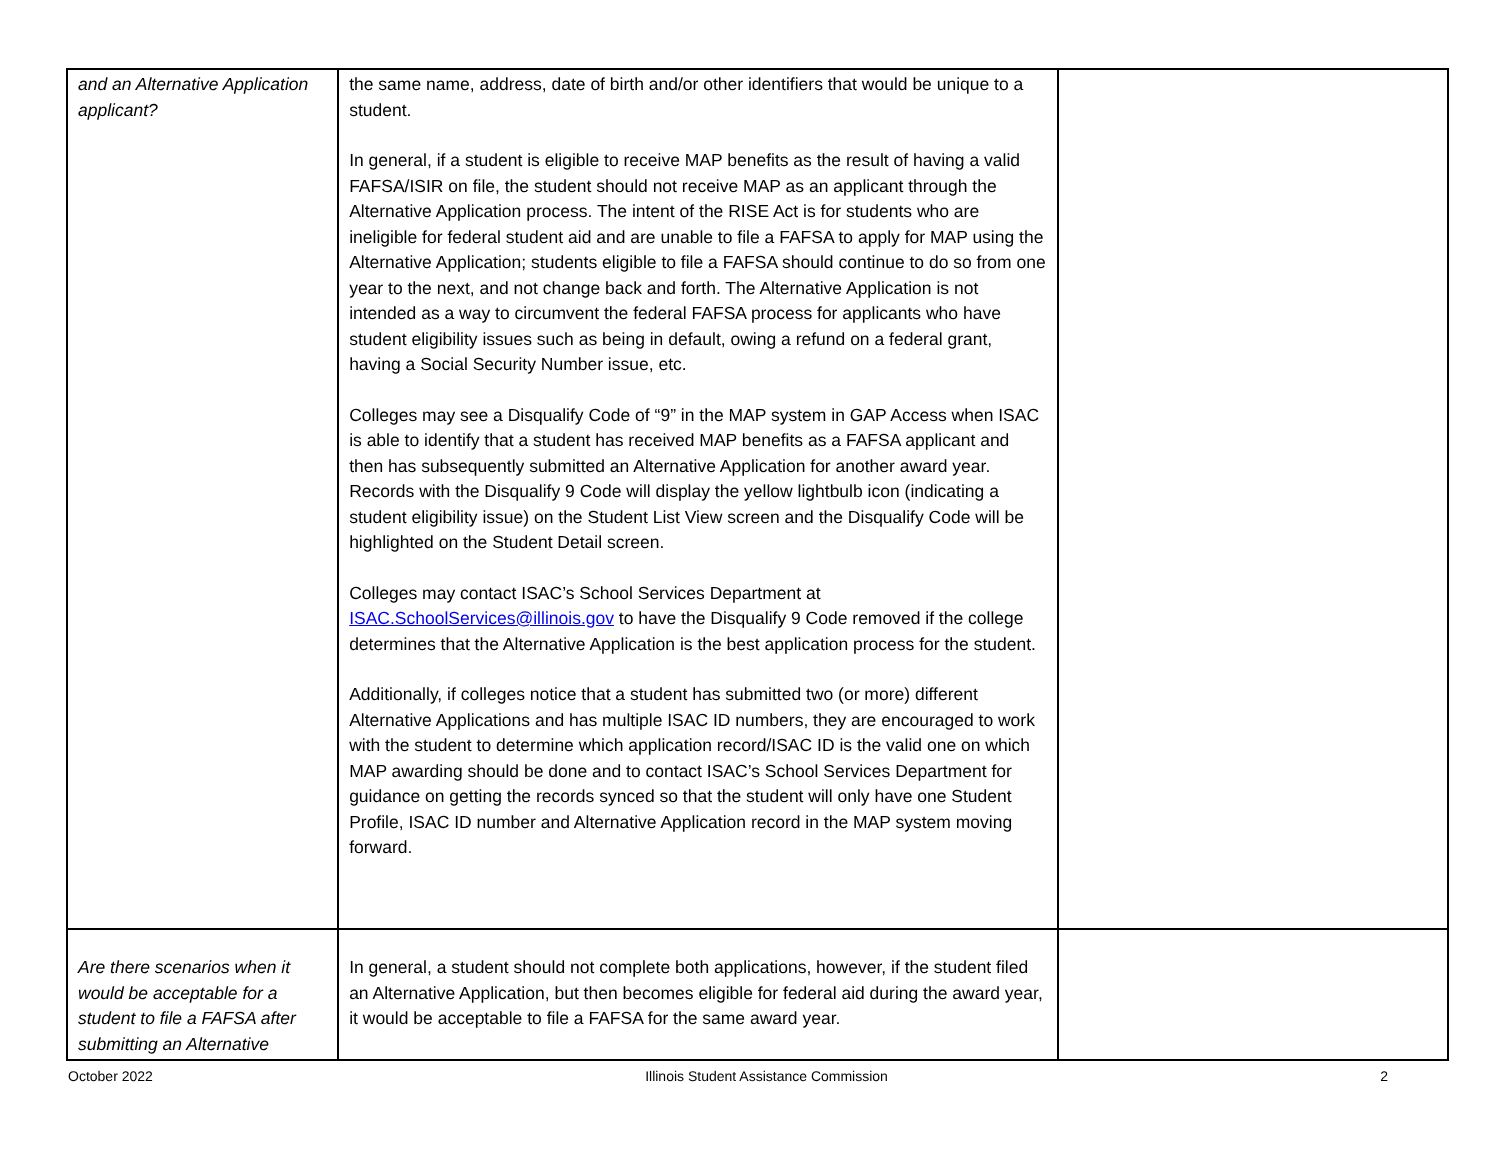| and an Alternative Application applicant? | the same name, address, date of birth and/or other identifiers that would be unique to a student. In general, if a student is eligible to receive MAP benefits as the result of having a valid FAFSA/ISIR on file, the student should not receive MAP as an applicant through the Alternative Application process. The intent of the RISE Act is for students who are ineligible for federal student aid and are unable to file a FAFSA to apply for MAP using the Alternative Application; students eligible to file a FAFSA should continue to do so from one year to the next, and not change back and forth. The Alternative Application is not intended as a way to circumvent the federal FAFSA process for applicants who have student eligibility issues such as being in default, owing a refund on a federal grant, having a Social Security Number issue, etc. Colleges may see a Disqualify Code of “9” in the MAP system in GAP Access when ISAC is able to identify that a student has received MAP benefits as a FAFSA applicant and then has subsequently submitted an Alternative Application for another award year. Records with the Disqualify 9 Code will display the yellow lightbulb icon (indicating a student eligibility issue) on the Student List View screen and the Disqualify Code will be highlighted on the Student Detail screen. Colleges may contact ISAC’s School Services Department at ISAC.SchoolServices@illinois.gov to have the Disqualify 9 Code removed if the college determines that the Alternative Application is the best application process for the student. Additionally, if colleges notice that a student has submitted two (or more) different Alternative Applications and has multiple ISAC ID numbers, they are encouraged to work with the student to determine which application record/ISAC ID is the valid one on which MAP awarding should be done and to contact ISAC’s School Services Department for guidance on getting the records synced so that the student will only have one Student Profile, ISAC ID number and Alternative Application record in the MAP system moving forward. | |
| Are there scenarios when it would be acceptable for a student to file a FAFSA after submitting an Alternative | In general, a student should not complete both applications, however, if the student filed an Alternative Application, but then becomes eligible for federal aid during the award year, it would be acceptable to file a FAFSA for the same award year. | |
October 2022 Illinois Student Assistance Commission 2